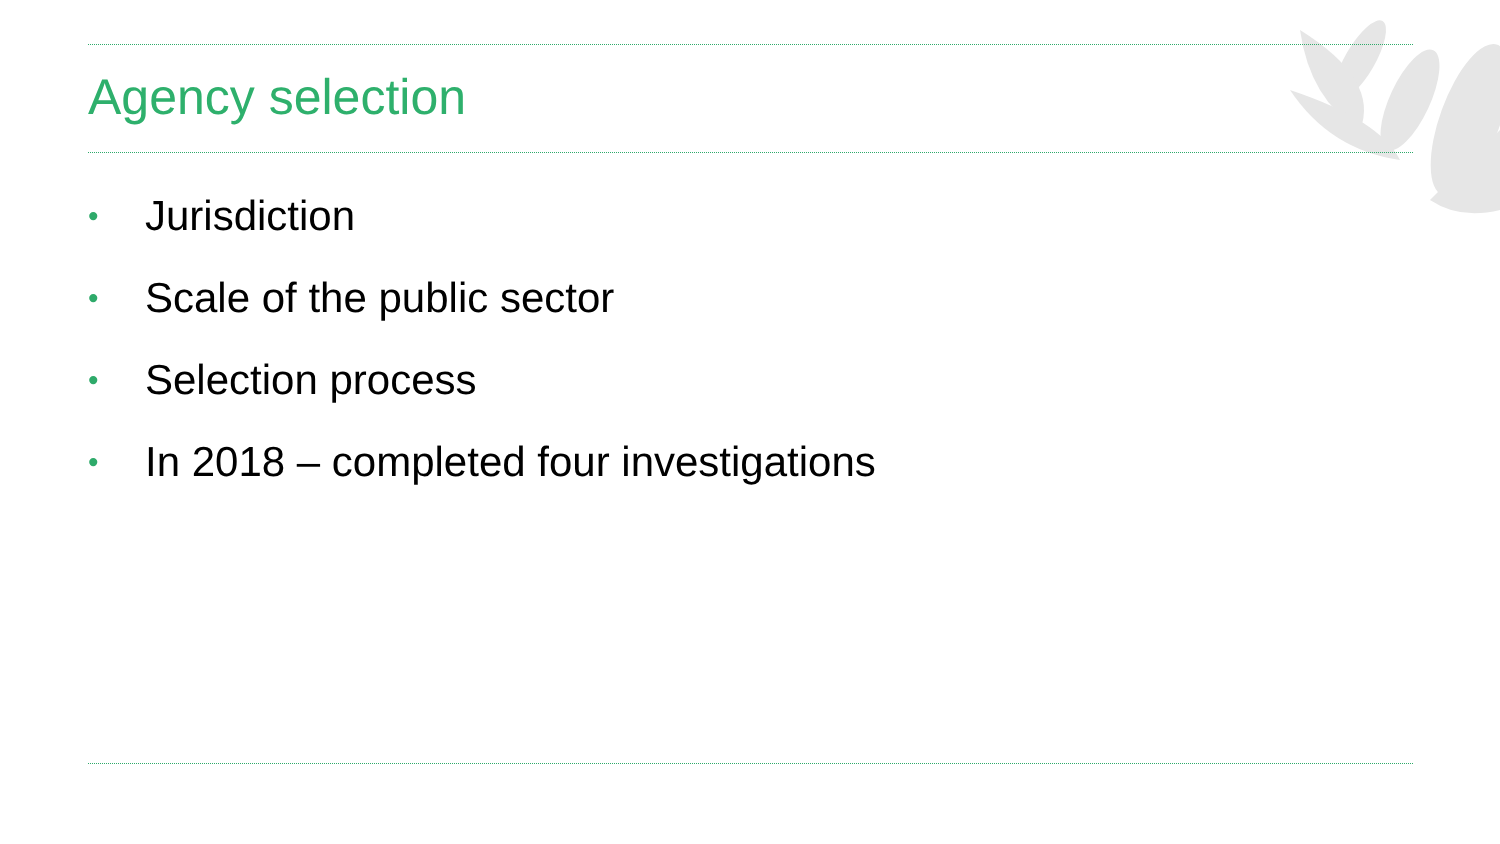Agency selection
• Jurisdiction
• Scale of the public sector
• Selection process
• In 2018 – completed four investigations